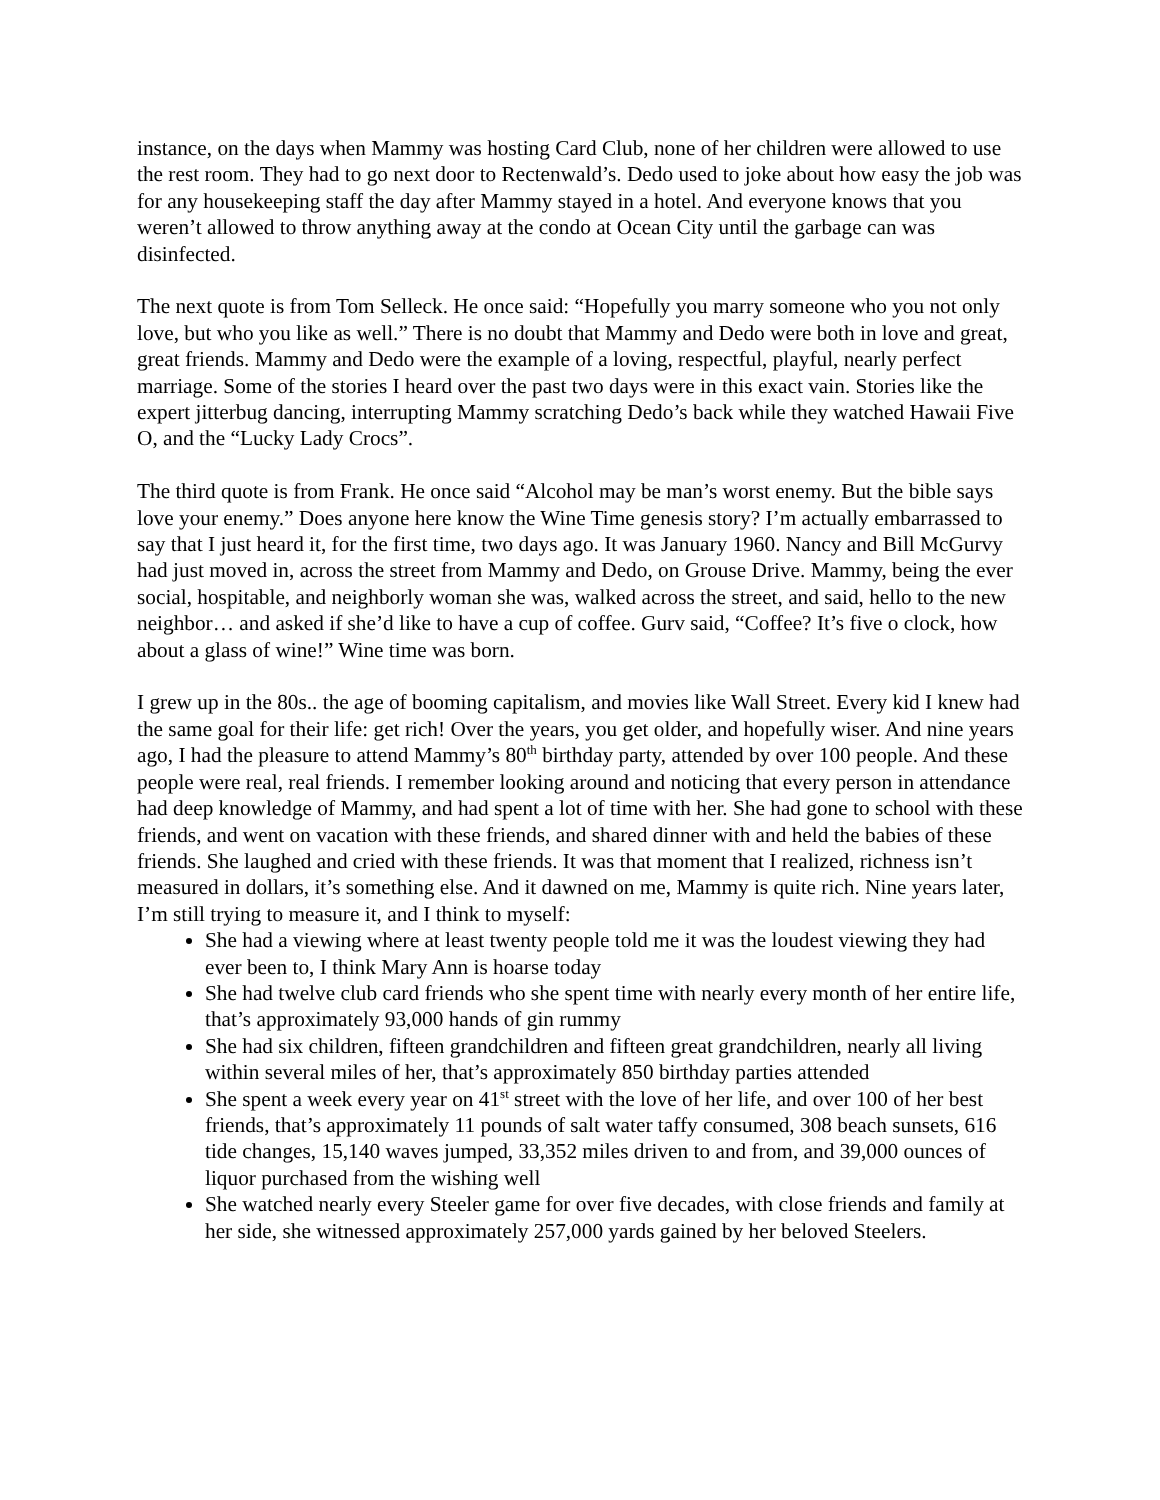instance, on the days when Mammy was hosting Card Club, none of her children were allowed to use the rest room. They had to go next door to Rectenwald’s. Dedo used to joke about how easy the job was for any housekeeping staff the day after Mammy stayed in a hotel. And everyone knows that you weren’t allowed to throw anything away at the condo at Ocean City until the garbage can was disinfected.
The next quote is from Tom Selleck. He once said: “Hopefully you marry someone who you not only love, but who you like as well.” There is no doubt that Mammy and Dedo were both in love and great, great friends. Mammy and Dedo were the example of a loving, respectful, playful, nearly perfect marriage. Some of the stories I heard over the past two days were in this exact vain. Stories like the expert jitterbug dancing, interrupting Mammy scratching Dedo’s back while they watched Hawaii Five O, and the “Lucky Lady Crocs”.
The third quote is from Frank. He once said “Alcohol may be man’s worst enemy. But the bible says love your enemy.” Does anyone here know the Wine Time genesis story? I’m actually embarrassed to say that I just heard it, for the first time, two days ago. It was January 1960. Nancy and Bill McGurvy had just moved in, across the street from Mammy and Dedo, on Grouse Drive. Mammy, being the ever social, hospitable, and neighborly woman she was, walked across the street, and said, hello to the new neighbor… and asked if she’d like to have a cup of coffee. Gurv said, “Coffee? It’s five o clock, how about a glass of wine!” Wine time was born.
I grew up in the 80s.. the age of booming capitalism, and movies like Wall Street. Every kid I knew had the same goal for their life: get rich! Over the years, you get older, and hopefully wiser. And nine years ago, I had the pleasure to attend Mammy’s 80<sup>th</sup> birthday party, attended by over 100 people. And these people were real, real friends. I remember looking around and noticing that every person in attendance had deep knowledge of Mammy, and had spent a lot of time with her. She had gone to school with these friends, and went on vacation with these friends, and shared dinner with and held the babies of these friends. She laughed and cried with these friends. It was that moment that I realized, richness isn’t measured in dollars, it’s something else. And it dawned on me, Mammy is quite rich. Nine years later, I’m still trying to measure it, and I think to myself:
She had a viewing where at least twenty people told me it was the loudest viewing they had ever been to, I think Mary Ann is hoarse today
She had twelve club card friends who she spent time with nearly every month of her entire life, that’s approximately 93,000 hands of gin rummy
She had six children, fifteen grandchildren and fifteen great grandchildren, nearly all living within several miles of her, that’s approximately 850 birthday parties attended
She spent a week every year on 41<sup>st</sup> street with the love of her life, and over 100 of her best friends, that’s approximately 11 pounds of salt water taffy consumed, 308 beach sunsets, 616 tide changes, 15,140 waves jumped, 33,352 miles driven to and from, and 39,000 ounces of liquor purchased from the wishing well
She watched nearly every Steeler game for over five decades, with close friends and family at her side, she witnessed approximately 257,000 yards gained by her beloved Steelers.